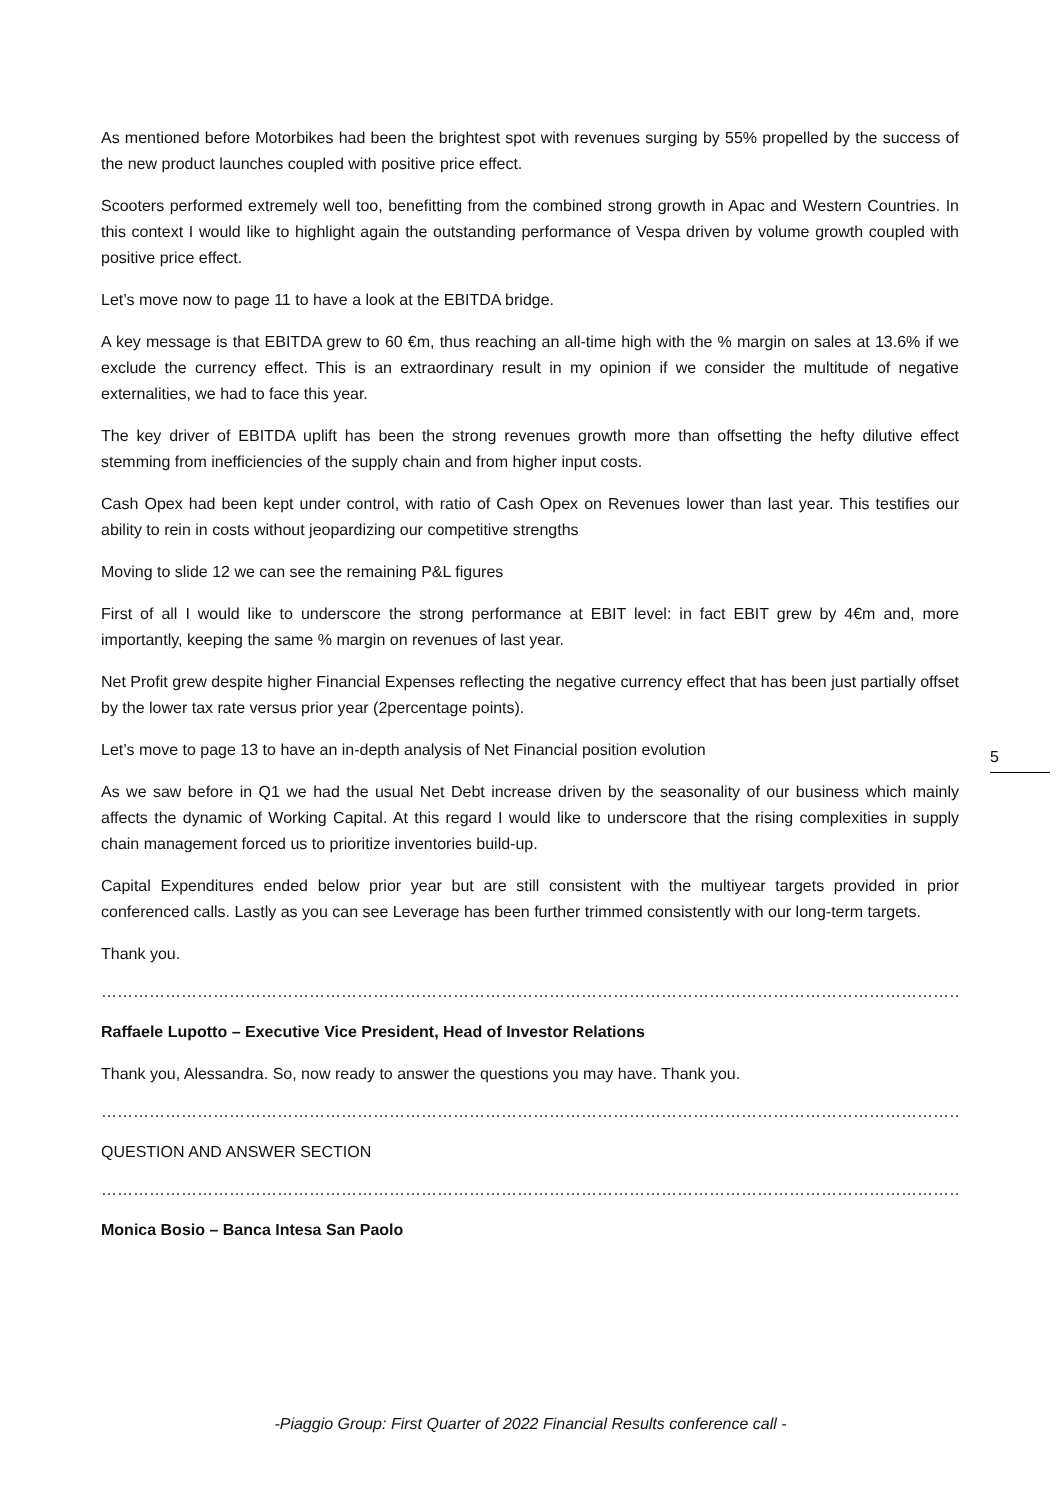As mentioned before Motorbikes had been the brightest spot with revenues surging by 55% propelled by the success of the new product launches coupled with positive price effect.
Scooters performed extremely well too, benefitting from the combined strong growth in Apac and Western Countries. In this context I would like to highlight again the outstanding performance of Vespa driven by volume growth coupled with positive price effect.
Let’s move now to page 11 to have a look at the EBITDA bridge.
A key message is that EBITDA grew to 60 €m, thus reaching an all-time high with the % margin on sales at 13.6% if we exclude the currency effect. This is an extraordinary result in my opinion if we consider the multitude of negative externalities, we had to face this year.
The key driver of EBITDA uplift has been the strong revenues growth more than offsetting the hefty dilutive effect stemming from inefficiencies of the supply chain and from higher input costs.
Cash Opex had been kept under control, with ratio of Cash Opex on Revenues lower than last year. This testifies our ability to rein in costs without jeopardizing our competitive strengths
Moving to slide 12 we can see the remaining P&L figures
First of all I would like to underscore the strong performance at EBIT level: in fact EBIT grew by 4€m and, more importantly, keeping the same % margin on revenues of last year.
Net Profit grew despite higher Financial Expenses reflecting the negative currency effect that has been just partially offset by the lower tax rate versus prior year (2percentage points).
Let’s move to page 13 to have an in-depth analysis of Net Financial position evolution
As we saw before in Q1 we had the usual Net Debt increase driven by the seasonality of our business which mainly affects the dynamic of Working Capital. At this regard I would like to underscore that the rising complexities in supply chain management forced us to prioritize inventories build-up.
Capital Expenditures ended below prior year but are still consistent with the multiyear targets provided in prior conferenced calls. Lastly as you can see Leverage has been further trimmed consistently with our long-term targets.
Thank you.
…………………………………………………………………………………………………………………………………………………………………………………….
Raffaele Lupotto – Executive Vice President, Head of Investor Relations
Thank you, Alessandra. So, now ready to answer the questions you may have. Thank you.
…………………………………………………………………………………………………………………………………………………………………………………….
QUESTION AND ANSWER SECTION
…………………………………………………………………………………………………………………………………………………………………………………….
Monica Bosio – Banca Intesa San Paolo
5
-Piaggio Group: First Quarter of 2022 Financial Results conference call -